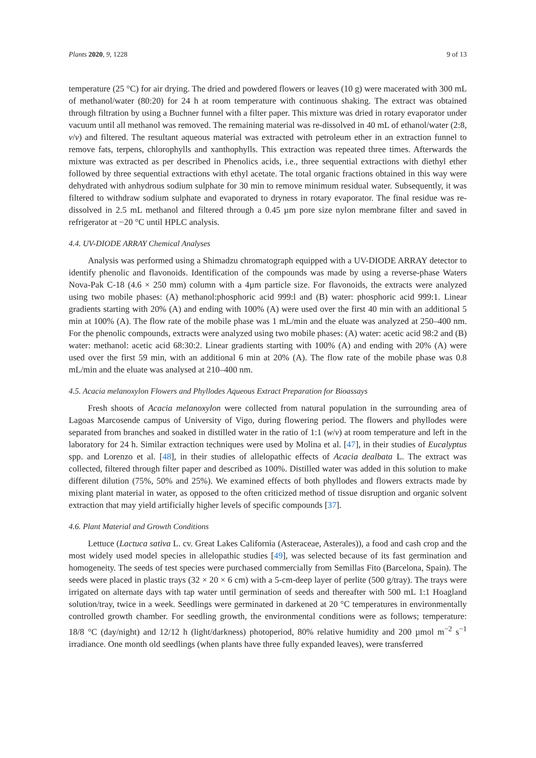Plants 2020, 9, 1228 9 of 13
temperature (25 °C) for air drying. The dried and powdered flowers or leaves (10 g) were macerated with 300 mL of methanol/water (80:20) for 24 h at room temperature with continuous shaking. The extract was obtained through filtration by using a Buchner funnel with a filter paper. This mixture was dried in rotary evaporator under vacuum until all methanol was removed. The remaining material was re-dissolved in 40 mL of ethanol/water (2:8, v/v) and filtered. The resultant aqueous material was extracted with petroleum ether in an extraction funnel to remove fats, terpens, chlorophylls and xanthophylls. This extraction was repeated three times. Afterwards the mixture was extracted as per described in Phenolics acids, i.e., three sequential extractions with diethyl ether followed by three sequential extractions with ethyl acetate. The total organic fractions obtained in this way were dehydrated with anhydrous sodium sulphate for 30 min to remove minimum residual water. Subsequently, it was filtered to withdraw sodium sulphate and evaporated to dryness in rotary evaporator. The final residue was re-dissolved in 2.5 mL methanol and filtered through a 0.45 µm pore size nylon membrane filter and saved in refrigerator at −20 °C until HPLC analysis.
4.4. UV-DIODE ARRAY Chemical Analyses
Analysis was performed using a Shimadzu chromatograph equipped with a UV-DIODE ARRAY detector to identify phenolic and flavonoids. Identification of the compounds was made by using a reverse-phase Waters Nova-Pak C-18 (4.6 × 250 mm) column with a 4µm particle size. For flavonoids, the extracts were analyzed using two mobile phases: (A) methanol:phosphoric acid 999:l and (B) water: phosphoric acid 999:1. Linear gradients starting with 20% (A) and ending with 100% (A) were used over the first 40 min with an additional 5 min at 100% (A). The flow rate of the mobile phase was 1 mL/min and the eluate was analyzed at 250–400 nm. For the phenolic compounds, extracts were analyzed using two mobile phases: (A) water: acetic acid 98:2 and (B) water: methanol: acetic acid 68:30:2. Linear gradients starting with 100% (A) and ending with 20% (A) were used over the first 59 min, with an additional 6 min at 20% (A). The flow rate of the mobile phase was 0.8 mL/min and the eluate was analysed at 210–400 nm.
4.5. Acacia melanoxylon Flowers and Phyllodes Aqueous Extract Preparation for Bioassays
Fresh shoots of Acacia melanoxylon were collected from natural population in the surrounding area of Lagoas Marcosende campus of University of Vigo, during flowering period. The flowers and phyllodes were separated from branches and soaked in distilled water in the ratio of 1:1 (w/v) at room temperature and left in the laboratory for 24 h. Similar extraction techniques were used by Molina et al. [47], in their studies of Eucalyptus spp. and Lorenzo et al. [48], in their studies of allelopathic effects of Acacia dealbata L. The extract was collected, filtered through filter paper and described as 100%. Distilled water was added in this solution to make different dilution (75%, 50% and 25%). We examined effects of both phyllodes and flowers extracts made by mixing plant material in water, as opposed to the often criticized method of tissue disruption and organic solvent extraction that may yield artificially higher levels of specific compounds [37].
4.6. Plant Material and Growth Conditions
Lettuce (Lactuca sativa L. cv. Great Lakes California (Asteraceae, Asterales)), a food and cash crop and the most widely used model species in allelopathic studies [49], was selected because of its fast germination and homogeneity. The seeds of test species were purchased commercially from Semillas Fito (Barcelona, Spain). The seeds were placed in plastic trays (32 × 20 × 6 cm) with a 5-cm-deep layer of perlite (500 g/tray). The trays were irrigated on alternate days with tap water until germination of seeds and thereafter with 500 mL 1:1 Hoagland solution/tray, twice in a week. Seedlings were germinated in darkened at 20 °C temperatures in environmentally controlled growth chamber. For seedling growth, the environmental conditions were as follows; temperature: 18/8 °C (day/night) and 12/12 h (light/darkness) photoperiod, 80% relative humidity and 200 µmol m<sup>−2</sup> s<sup>−1</sup> irradiance. One month old seedlings (when plants have three fully expanded leaves), were transferred